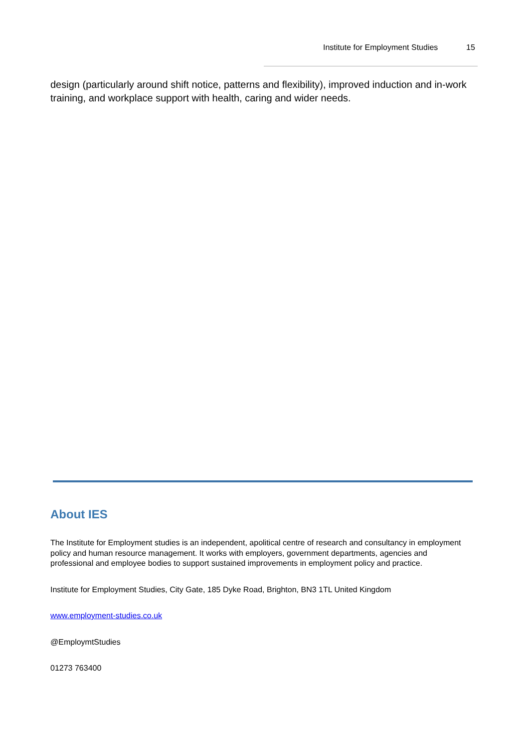Institute for Employment Studies 15
design (particularly around shift notice, patterns and flexibility), improved induction and in-work training, and workplace support with health, caring and wider needs.
About IES
The Institute for Employment studies is an independent, apolitical centre of research and consultancy in employment policy and human resource management. It works with employers, government departments, agencies and professional and employee bodies to support sustained improvements in employment policy and practice.
Institute for Employment Studies, City Gate, 185 Dyke Road, Brighton, BN3 1TL United Kingdom
www.employment-studies.co.uk
@EmploymtStudies
01273 763400